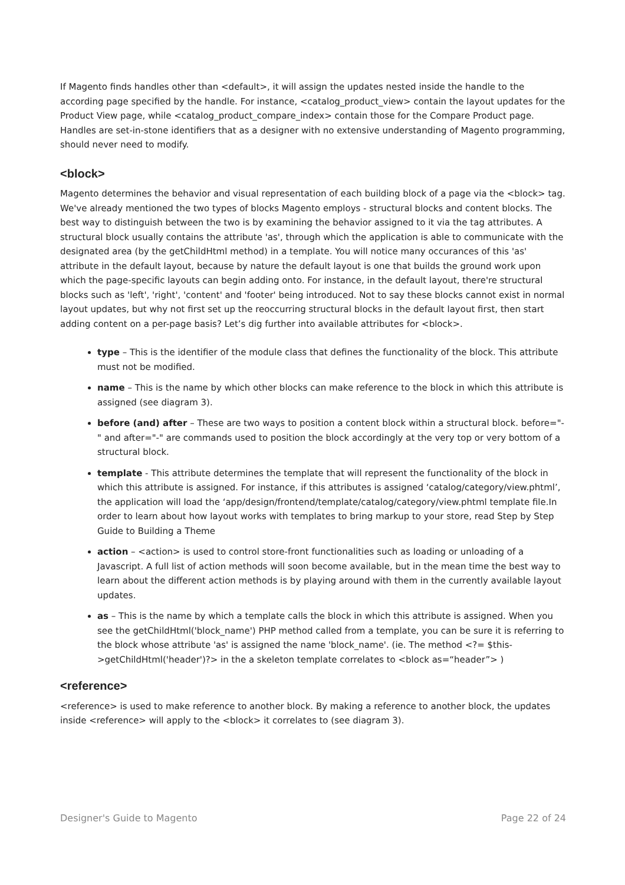If Magento finds handles other than <default>, it will assign the updates nested inside the handle to the according page specified by the handle. For instance, <catalog_product_view> contain the layout updates for the Product View page, while <catalog_product_compare_index> contain those for the Compare Product page. Handles are set-in-stone identifiers that as a designer with no extensive understanding of Magento programming, should never need to modify.
<block>
Magento determines the behavior and visual representation of each building block of a page via the <block> tag. We've already mentioned the two types of blocks Magento employs - structural blocks and content blocks. The best way to distinguish between the two is by examining the behavior assigned to it via the tag attributes. A structural block usually contains the attribute 'as', through which the application is able to communicate with the designated area (by the getChildHtml method) in a template. You will notice many occurances of this 'as' attribute in the default layout, because by nature the default layout is one that builds the ground work upon which the page-specific layouts can begin adding onto. For instance, in the default layout, there're structural blocks such as 'left', 'right', 'content' and 'footer' being introduced. Not to say these blocks cannot exist in normal layout updates, but why not first set up the reoccurring structural blocks in the default layout first, then start adding content on a per-page basis? Let’s dig further into available attributes for <block>.
type – This is the identifier of the module class that defines the functionality of the block. This attribute must not be modified.
name – This is the name by which other blocks can make reference to the block in which this attribute is assigned (see diagram 3).
before (and) after – These are two ways to position a content block within a structural block. before="-" and after="-" are commands used to position the block accordingly at the very top or very bottom of a structural block.
template - This attribute determines the template that will represent the functionality of the block in which this attribute is assigned. For instance, if this attributes is assigned ‘catalog/category/view.phtml’, the application will load the ‘app/design/frontend/template/catalog/category/view.phtml template file.In order to learn about how layout works with templates to bring markup to your store, read Step by Step Guide to Building a Theme
action – <action> is used to control store-front functionalities such as loading or unloading of a Javascript. A full list of action methods will soon become available, but in the mean time the best way to learn about the different action methods is by playing around with them in the currently available layout updates.
as – This is the name by which a template calls the block in which this attribute is assigned. When you see the getChildHtml('block_name') PHP method called from a template, you can be sure it is referring to the block whose attribute 'as' is assigned the name 'block_name'. (ie. The method <?= $this->getChildHtml('header')?> in the a skeleton template correlates to <block as=“header”> )
<reference>
<reference> is used to make reference to another block. By making a reference to another block, the updates inside <reference> will apply to the <block> it correlates to (see diagram 3).
Designer's Guide to Magento Page 22 of 24